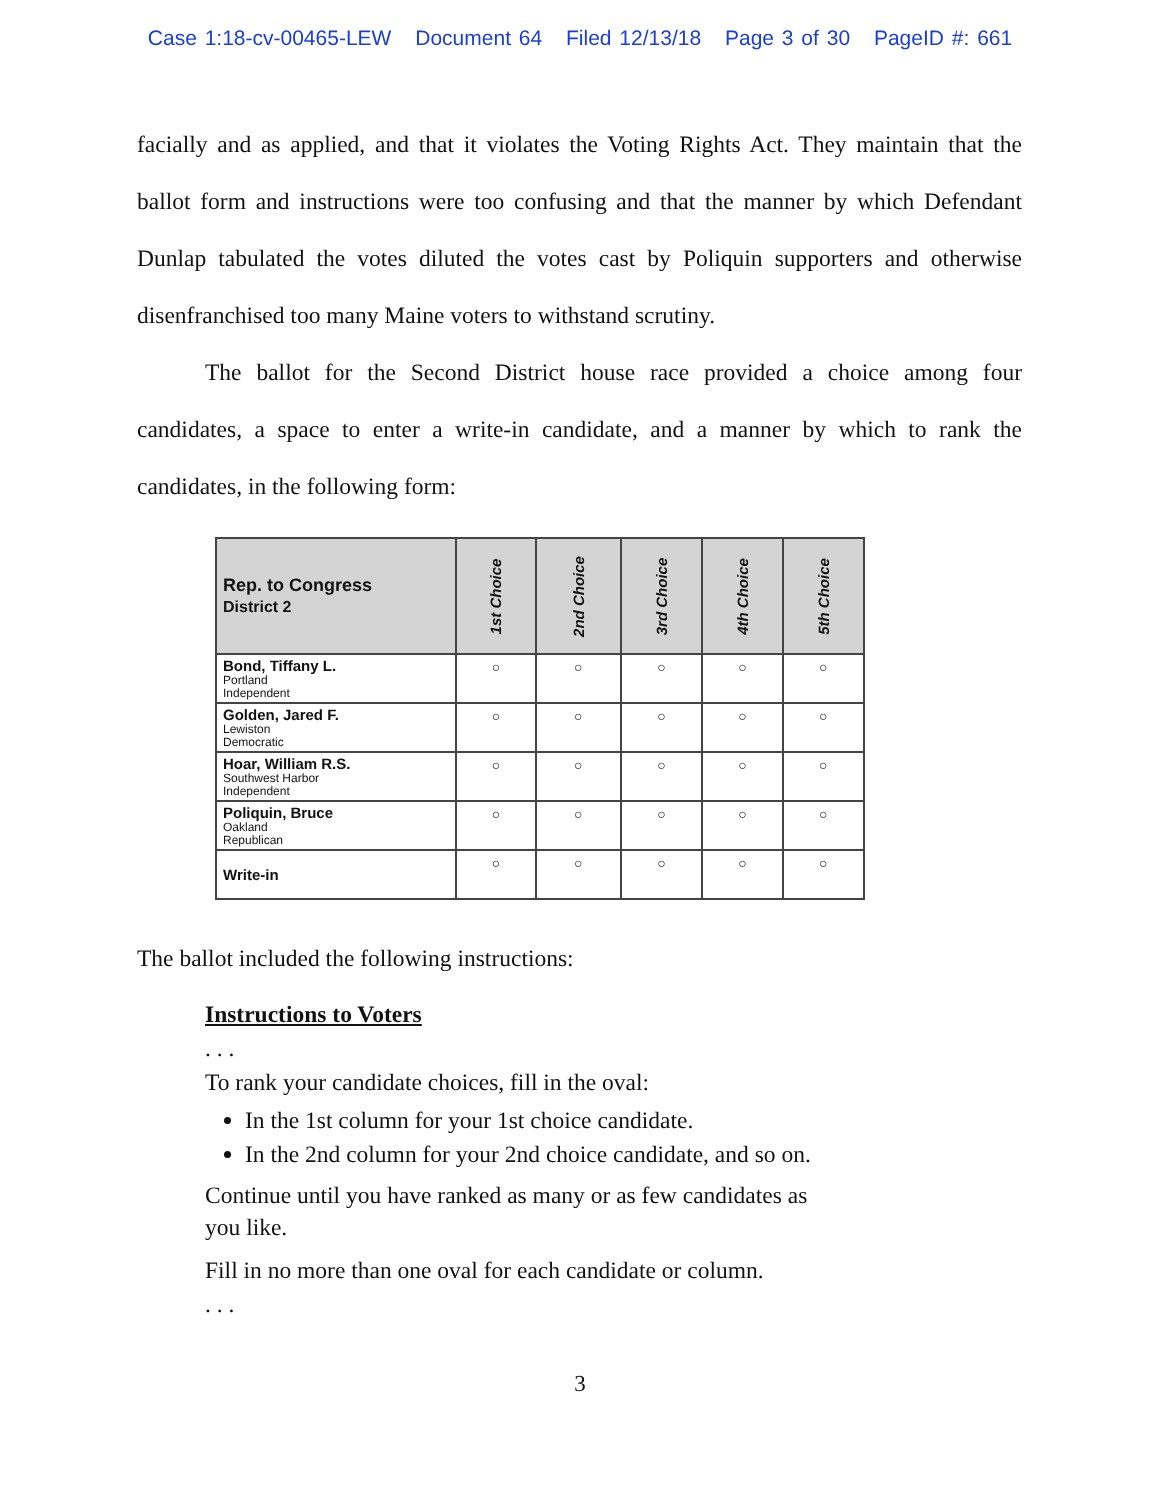Case 1:18-cv-00465-LEW Document 64 Filed 12/13/18 Page 3 of 30 PageID #: 661
facially and as applied, and that it violates the Voting Rights Act. They maintain that the ballot form and instructions were too confusing and that the manner by which Defendant Dunlap tabulated the votes diluted the votes cast by Poliquin supporters and otherwise disenfranchised too many Maine voters to withstand scrutiny.
The ballot for the Second District house race provided a choice among four candidates, a space to enter a write-in candidate, and a manner by which to rank the candidates, in the following form:
| Rep. to Congress District 2 | 1st Choice | 2nd Choice | 3rd Choice | 4th Choice | 5th Choice |
| --- | --- | --- | --- | --- | --- |
| Bond, Tiffany L. Portland Independent | ○ | ○ | ○ | ○ | ○ |
| Golden, Jared F. Lewiston Democratic | ○ | ○ | ○ | ○ | ○ |
| Hoar, William R.S. Southwest Harbor Independent | ○ | ○ | ○ | ○ | ○ |
| Poliquin, Bruce Oakland Republican | ○ | ○ | ○ | ○ | ○ |
| Write-in | ○ | ○ | ○ | ○ | ○ |
The ballot included the following instructions:
Instructions to Voters
. . .
To rank your candidate choices, fill in the oval:
In the 1st column for your 1st choice candidate.
In the 2nd column for your 2nd choice candidate, and so on.
Continue until you have ranked as many or as few candidates as you like.
Fill in no more than one oval for each candidate or column.
. . .
3